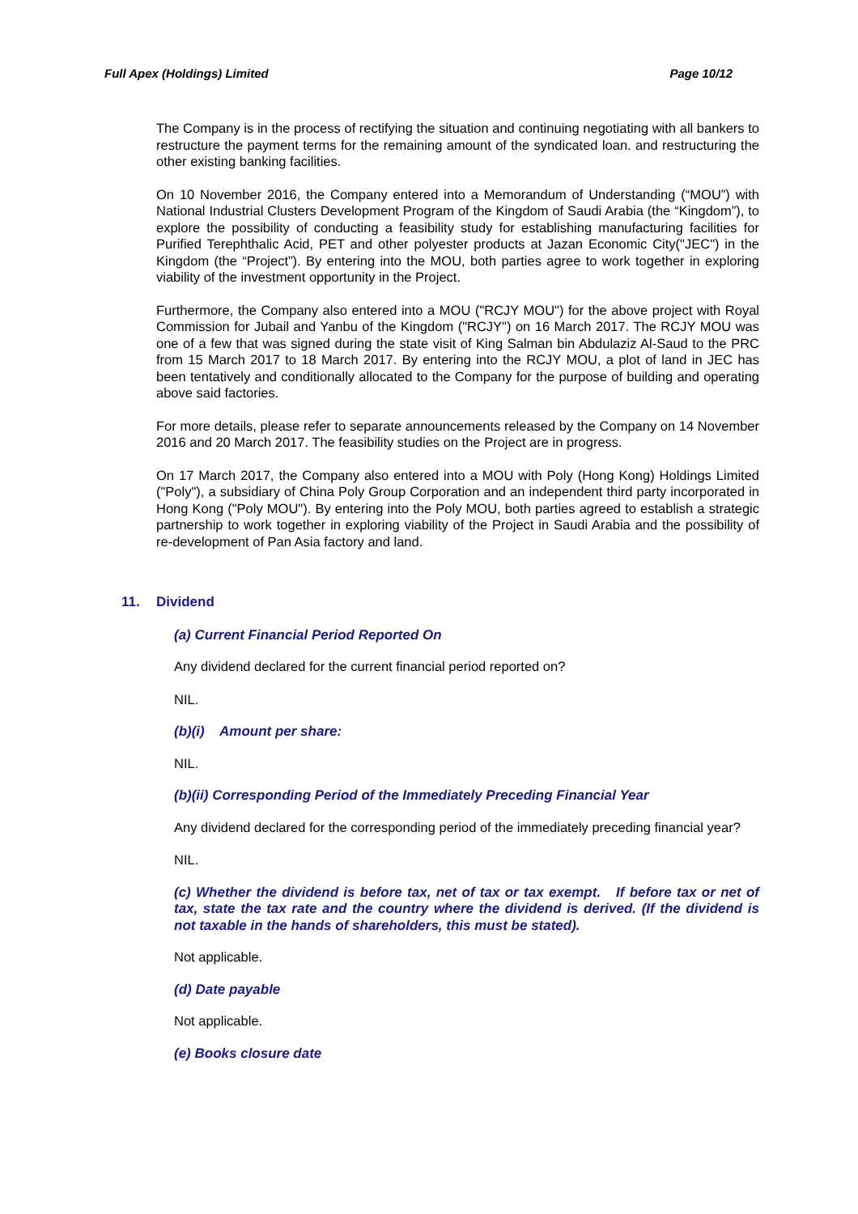Full Apex (Holdings) Limited Page 10/12
The Company is in the process of rectifying the situation and continuing negotiating with all bankers to restructure the payment terms for the remaining amount of the syndicated loan. and restructuring the other existing banking facilities.
On 10 November 2016, the Company entered into a Memorandum of Understanding (“MOU”) with National Industrial Clusters Development Program of the Kingdom of Saudi Arabia (the “Kingdom”), to explore the possibility of conducting a feasibility study for establishing manufacturing facilities for Purified Terephthalic Acid, PET and other polyester products at Jazan Economic City("JEC") in the Kingdom (the “Project”). By entering into the MOU, both parties agree to work together in exploring viability of the investment opportunity in the Project.
Furthermore, the Company also entered into a MOU ("RCJY MOU") for the above project with Royal Commission for Jubail and Yanbu of the Kingdom ("RCJY") on 16 March 2017. The RCJY MOU was one of a few that was signed during the state visit of King Salman bin Abdulaziz Al-Saud to the PRC from 15 March 2017 to 18 March 2017. By entering into the RCJY MOU, a plot of land in JEC has been tentatively and conditionally allocated to the Company for the purpose of building and operating above said factories.
For more details, please refer to separate announcements released by the Company on 14 November 2016 and 20 March 2017. The feasibility studies on the Project are in progress.
On 17 March 2017, the Company also entered into a MOU with Poly (Hong Kong) Holdings Limited ("Poly"), a subsidiary of China Poly Group Corporation and an independent third party incorporated in Hong Kong ("Poly MOU"). By entering into the Poly MOU, both parties agreed to establish a strategic partnership to work together in exploring viability of the Project in Saudi Arabia and the possibility of re-development of Pan Asia factory and land.
11. Dividend
(a) Current Financial Period Reported On
Any dividend declared for the current financial period reported on?
NIL.
(b)(i) Amount per share:
NIL.
(b)(ii) Corresponding Period of the Immediately Preceding Financial Year
Any dividend declared for the corresponding period of the immediately preceding financial year?
NIL.
(c) Whether the dividend is before tax, net of tax or tax exempt. If before tax or net of tax, state the tax rate and the country where the dividend is derived. (If the dividend is not taxable in the hands of shareholders, this must be stated).
Not applicable.
(d) Date payable
Not applicable.
(e) Books closure date